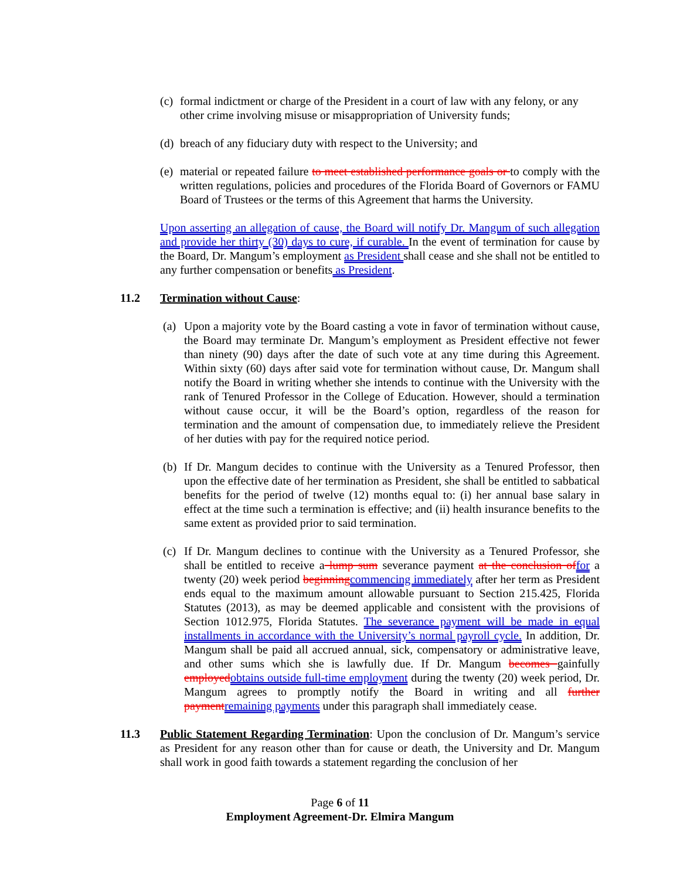(c)
formal indictment or charge of the President in a court of law with any felony, or any other crime involving misuse or misappropriation of University funds;
(d)
breach of any fiduciary duty with respect to the University; and
(e)
material or repeated failure to meet established performance goals or to comply with the written regulations, policies and procedures of the Florida Board of Governors or FAMU Board of Trustees or the terms of this Agreement that harms the University.
Upon asserting an allegation of cause, the Board will notify Dr. Mangum of such allegation and provide her thirty (30) days to cure, if curable. In the event of termination for cause by the Board, Dr. Mangum’s employment as President shall cease and she shall not be entitled to any further compensation or benefits as President.
11.2 Termination without Cause:
(a) Upon a majority vote by the Board casting a vote in favor of termination without cause, the Board may terminate Dr. Mangum’s employment as President effective not fewer than ninety (90) days after the date of such vote at any time during this Agreement. Within sixty (60) days after said vote for termination without cause, Dr. Mangum shall notify the Board in writing whether she intends to continue with the University with the rank of Tenured Professor in the College of Education. However, should a termination without cause occur, it will be the Board’s option, regardless of the reason for termination and the amount of compensation due, to immediately relieve the President of her duties with pay for the required notice period.
(b) If Dr. Mangum decides to continue with the University as a Tenured Professor, then upon the effective date of her termination as President, she shall be entitled to sabbatical benefits for the period of twelve (12) months equal to: (i) her annual base salary in effect at the time such a termination is effective; and (ii) health insurance benefits to the same extent as provided prior to said termination.
(c) If Dr. Mangum declines to continue with the University as a Tenured Professor, she shall be entitled to receive a lump sum severance payment at the conclusion of for a twenty (20) week period beginning commencing immediately after her term as President ends equal to the maximum amount allowable pursuant to Section 215.425, Florida Statutes (2013), as may be deemed applicable and consistent with the provisions of Section 1012.975, Florida Statutes. The severance payment will be made in equal installments in accordance with the University’s normal payroll cycle. In addition, Dr. Mangum shall be paid all accrued annual, sick, compensatory or administrative leave, and other sums which she is lawfully due. If Dr. Mangum becomes gainfully employed obtains outside full-time employment during the twenty (20) week period, Dr. Mangum agrees to promptly notify the Board in writing and all further payment remaining payments under this paragraph shall immediately cease.
11.3 Public Statement Regarding Termination: Upon the conclusion of Dr. Mangum’s service as President for any reason other than for cause or death, the University and Dr. Mangum shall work in good faith towards a statement regarding the conclusion of her
Page 6 of 11
Employment Agreement-Dr. Elmira Mangum